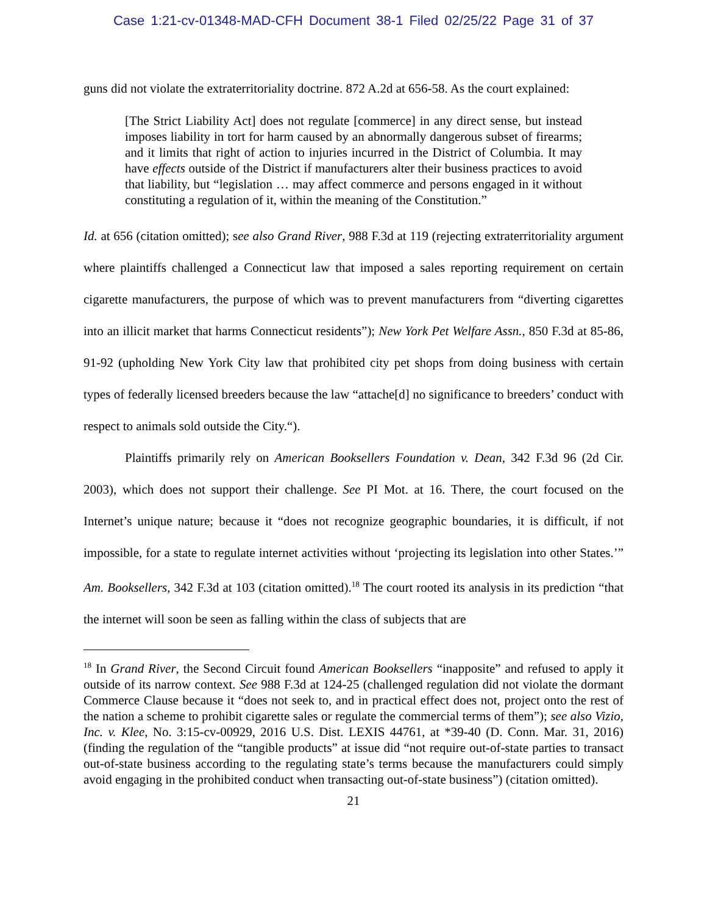Case 1:21-cv-01348-MAD-CFH Document 38-1 Filed 02/25/22 Page 31 of 37
guns did not violate the extraterritoriality doctrine. 872 A.2d at 656-58. As the court explained:
[The Strict Liability Act] does not regulate [commerce] in any direct sense, but instead imposes liability in tort for harm caused by an abnormally dangerous subset of firearms; and it limits that right of action to injuries incurred in the District of Columbia. It may have effects outside of the District if manufacturers alter their business practices to avoid that liability, but “legislation … may affect commerce and persons engaged in it without constituting a regulation of it, within the meaning of the Constitution.”
Id. at 656 (citation omitted); see also Grand River, 988 F.3d at 119 (rejecting extraterritoriality argument where plaintiffs challenged a Connecticut law that imposed a sales reporting requirement on certain cigarette manufacturers, the purpose of which was to prevent manufacturers from “diverting cigarettes into an illicit market that harms Connecticut residents”); New York Pet Welfare Assn., 850 F.3d at 85-86, 91-92 (upholding New York City law that prohibited city pet shops from doing business with certain types of federally licensed breeders because the law “attache[d] no significance to breeders’ conduct with respect to animals sold outside the City.“).
Plaintiffs primarily rely on American Booksellers Foundation v. Dean, 342 F.3d 96 (2d Cir. 2003), which does not support their challenge. See PI Mot. at 16. There, the court focused on the Internet’s unique nature; because it “does not recognize geographic boundaries, it is difficult, if not impossible, for a state to regulate internet activities without ‘projecting its legislation into other States.’” Am. Booksellers, 342 F.3d at 103 (citation omitted).<sup>18</sup> The court rooted its analysis in its prediction “that the internet will soon be seen as falling within the class of subjects that are
<sup>18</sup> In Grand River, the Second Circuit found American Booksellers “inapposite” and refused to apply it outside of its narrow context. See 988 F.3d at 124-25 (challenged regulation did not violate the dormant Commerce Clause because it “does not seek to, and in practical effect does not, project onto the rest of the nation a scheme to prohibit cigarette sales or regulate the commercial terms of them”); see also Vizio, Inc. v. Klee, No. 3:15-cv-00929, 2016 U.S. Dist. LEXIS 44761, at *39-40 (D. Conn. Mar. 31, 2016) (finding the regulation of the “tangible products” at issue did “not require out-of-state parties to transact out-of-state business according to the regulating state’s terms because the manufacturers could simply avoid engaging in the prohibited conduct when transacting out-of-state business”) (citation omitted).
21